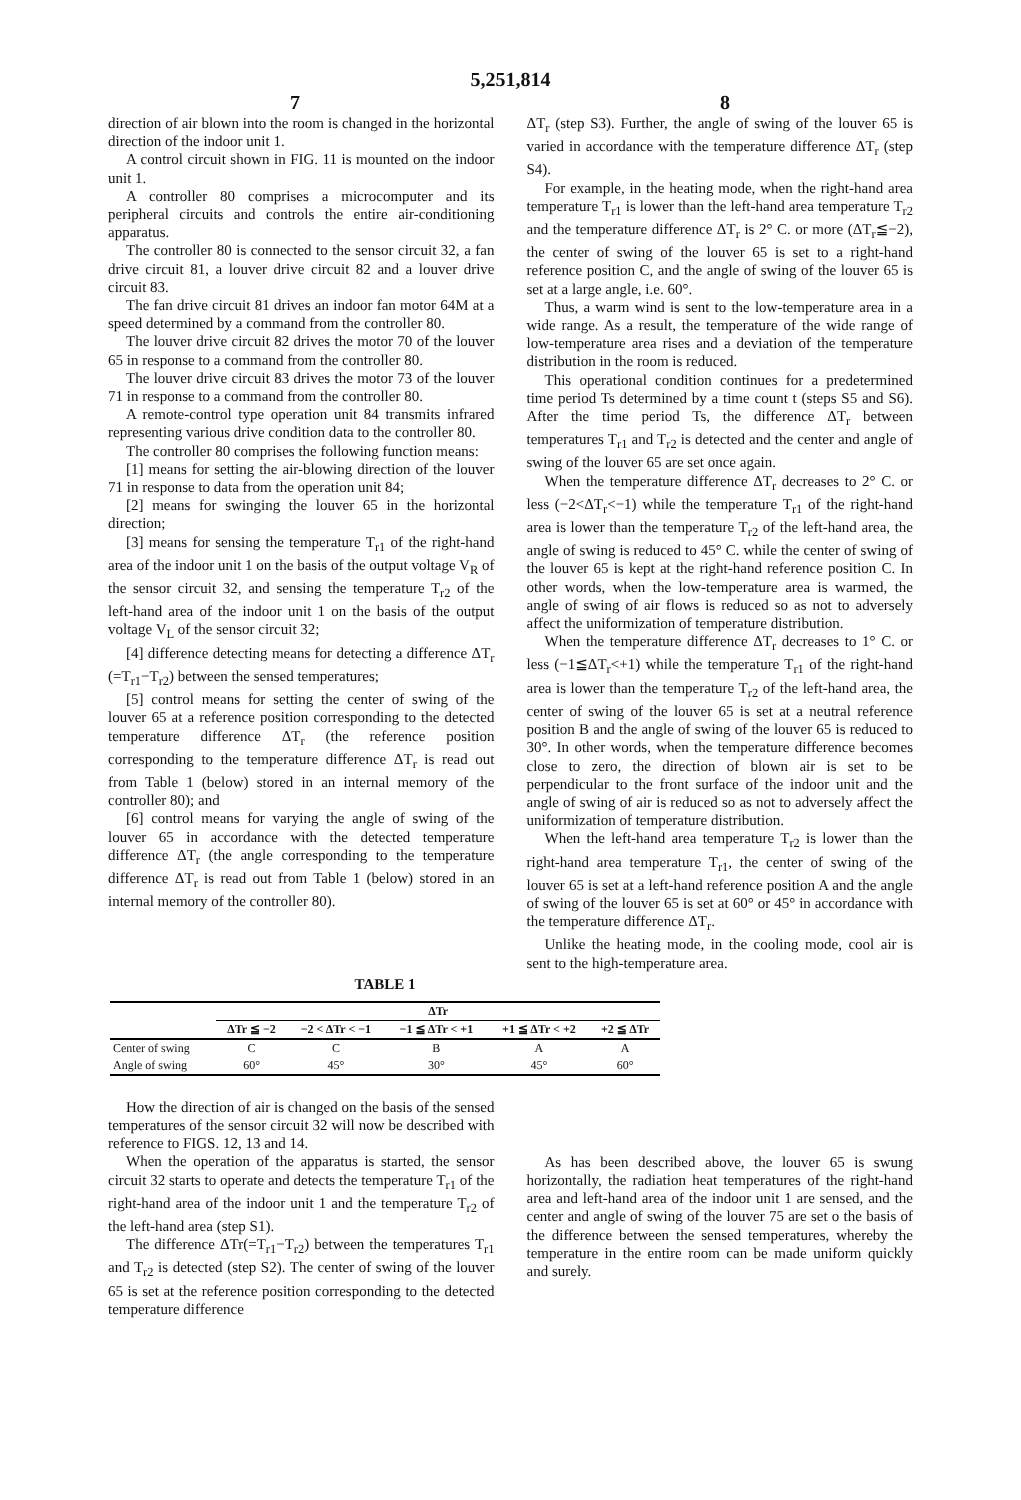5,251,814
7 8
direction of air blown into the room is changed in the horizontal direction of the indoor unit 1.
A control circuit shown in FIG. 11 is mounted on the indoor unit 1.
A controller 80 comprises a microcomputer and its peripheral circuits and controls the entire air-conditioning apparatus.
The controller 80 is connected to the sensor circuit 32, a fan drive circuit 81, a louver drive circuit 82 and a louver drive circuit 83.
The fan drive circuit 81 drives an indoor fan motor 64M at a speed determined by a command from the controller 80.
The louver drive circuit 82 drives the motor 70 of the louver 65 in response to a command from the controller 80.
The louver drive circuit 83 drives the motor 73 of the louver 71 in response to a command from the controller 80.
A remote-control type operation unit 84 transmits infrared representing various drive condition data to the controller 80.
The controller 80 comprises the following function means:
[1] means for setting the air-blowing direction of the louver 71 in response to data from the operation unit 84;
[2] means for swinging the louver 65 in the horizontal direction;
[3] means for sensing the temperature T<sub>r1</sub> of the right-hand area of the indoor unit 1 on the basis of the output voltage V<sub>R</sub> of the sensor circuit 32, and sensing the temperature T<sub>r2</sub> of the left-hand area of the indoor unit 1 on the basis of the output voltage V<sub>L</sub> of the sensor circuit 32;
[4] difference detecting means for detecting a difference ΔT<sub>r</sub> (=T<sub>r1</sub>−T<sub>r2</sub>) between the sensed temperatures;
[5] control means for setting the center of swing of the louver 65 at a reference position corresponding to the detected temperature difference ΔT<sub>r</sub> (the reference position corresponding to the temperature difference ΔT<sub>r</sub> is read out from Table 1 (below) stored in an internal memory of the controller 80); and
[6] control means for varying the angle of swing of the louver 65 in accordance with the detected temperature difference ΔT<sub>r</sub> (the angle corresponding to the temperature difference ΔT<sub>r</sub> is read out from Table 1 (below) stored in an internal memory of the controller 80).
ΔT<sub>r</sub> (step S3). Further, the angle of swing of the louver 65 is varied in accordance with the temperature difference ΔT<sub>r</sub> (step S4).
For example, in the heating mode, when the right-hand area temperature T<sub>r1</sub> is lower than the left-hand area temperature T<sub>r2</sub> and the temperature difference ΔT<sub>r</sub> is 2° C. or more (ΔT<sub>r</sub>≦−2), the center of swing of the louver 65 is set to a right-hand reference position C, and the angle of swing of the louver 65 is set at a large angle, i.e. 60°.
Thus, a warm wind is sent to the low-temperature area in a wide range. As a result, the temperature of the wide range of low-temperature area rises and a deviation of the temperature distribution in the room is reduced.
This operational condition continues for a predetermined time period Ts determined by a time count t (steps S5 and S6). After the time period Ts, the difference ΔT<sub>r</sub> between temperatures T<sub>r1</sub> and T<sub>r2</sub> is detected and the center and angle of swing of the louver 65 are set once again.
When the temperature difference ΔT<sub>r</sub> decreases to 2° C. or less (−2<ΔT<sub>r</sub><−1) while the temperature T<sub>r1</sub> of the right-hand area is lower than the temperature T<sub>r2</sub> of the left-hand area, the angle of swing is reduced to 45° C. while the center of swing of the louver 65 is kept at the right-hand reference position C. In other words, when the low-temperature area is warmed, the angle of swing of air flows is reduced so as not to adversely affect the uniformization of temperature distribution.
When the temperature difference ΔT<sub>r</sub> decreases to 1° C. or less (−1≦ΔT<sub>r</sub><+1) while the temperature T<sub>r1</sub> of the right-hand area is lower than the temperature T<sub>r2</sub> of the left-hand area, the center of swing of the louver 65 is set at a neutral reference position B and the angle of swing of the louver 65 is reduced to 30°. In other words, when the temperature difference becomes close to zero, the direction of blown air is set to be perpendicular to the front surface of the indoor unit and the angle of swing of air is reduced so as not to adversely affect the uniformization of temperature distribution.
When the left-hand area temperature T<sub>r2</sub> is lower than the right-hand area temperature T<sub>r1</sub>, the center of swing of the louver 65 is set at a left-hand reference position A and the angle of swing of the louver 65 is set at 60° or 45° in accordance with the temperature difference ΔT<sub>r</sub>.
Unlike the heating mode, in the cooling mode, cool air is sent to the high-temperature area.
TABLE 1
| | ΔTr | | | | |
| --- | --- | --- | --- | --- | --- |
| | ΔTr ≦ −2 | −2 < ΔTr < −1 | −1 ≦ ΔTr < +1 | +1 ≦ ΔTr < +2 | +2 ≦ ΔTr |
| Center of swing | C | C | B | A | A |
| Angle of swing | 60° | 45° | 30° | 45° | 60° |
How the direction of air is changed on the basis of the sensed temperatures of the sensor circuit 32 will now be described with reference to FIGS. 12, 13 and 14.
When the operation of the apparatus is started, the sensor circuit 32 starts to operate and detects the temperature T<sub>r1</sub> of the right-hand area of the indoor unit 1 and the temperature T<sub>r2</sub> of the left-hand area (step S1).
The difference ΔTr(=T<sub>r1</sub>−T<sub>r2</sub>) between the temperatures T<sub>r1</sub> and T<sub>r2</sub> is detected (step S2). The center of swing of the louver 65 is set at the reference position corresponding to the detected temperature difference
As has been described above, the louver 65 is swung horizontally, the radiation heat temperatures of the right-hand area and left-hand area of the indoor unit 1 are sensed, and the center and angle of swing of the louver 75 are set o the basis of the difference between the sensed temperatures, whereby the temperature in the entire room can be made uniform quickly and surely.